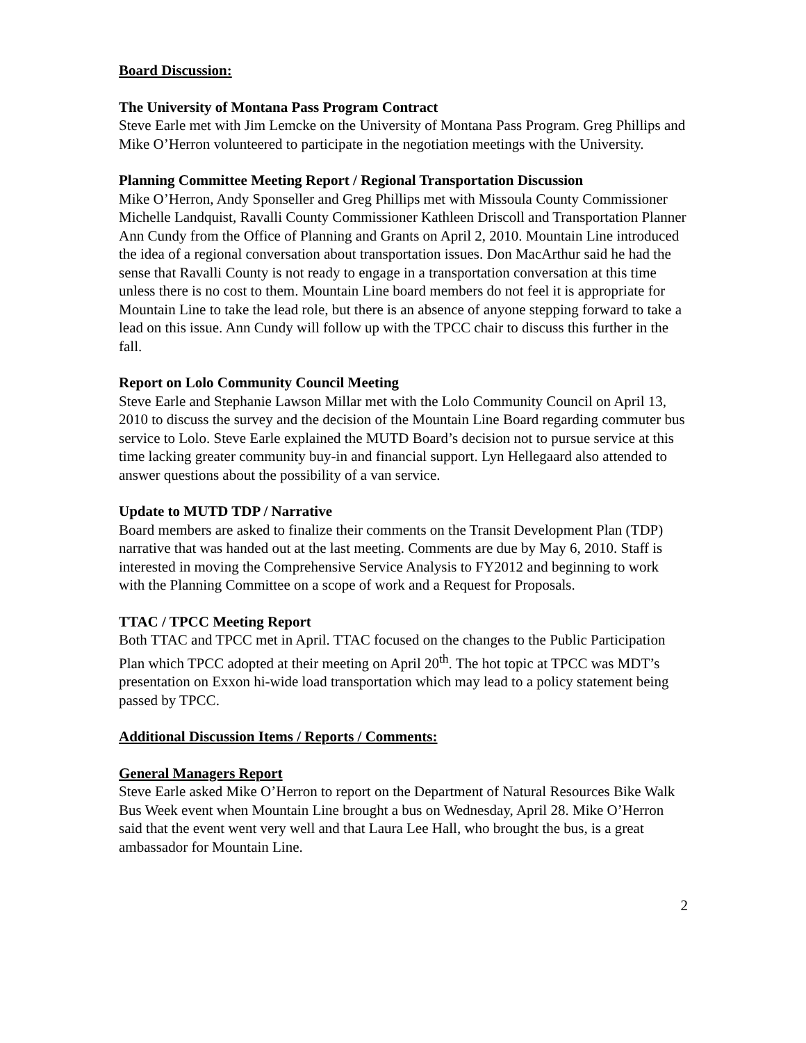Board Discussion:
The University of Montana Pass Program Contract
Steve Earle met with Jim Lemcke on the University of Montana Pass Program. Greg Phillips and Mike O’Herron volunteered to participate in the negotiation meetings with the University.
Planning Committee Meeting Report / Regional Transportation Discussion
Mike O’Herron, Andy Sponseller and Greg Phillips met with Missoula County Commissioner Michelle Landquist, Ravalli County Commissioner Kathleen Driscoll and Transportation Planner Ann Cundy from the Office of Planning and Grants on April 2, 2010. Mountain Line introduced the idea of a regional conversation about transportation issues. Don MacArthur said he had the sense that Ravalli County is not ready to engage in a transportation conversation at this time unless there is no cost to them. Mountain Line board members do not feel it is appropriate for Mountain Line to take the lead role, but there is an absence of anyone stepping forward to take a lead on this issue. Ann Cundy will follow up with the TPCC chair to discuss this further in the fall.
Report on Lolo Community Council Meeting
Steve Earle and Stephanie Lawson Millar met with the Lolo Community Council on April 13, 2010 to discuss the survey and the decision of the Mountain Line Board regarding commuter bus service to Lolo. Steve Earle explained the MUTD Board’s decision not to pursue service at this time lacking greater community buy-in and financial support. Lyn Hellegaard also attended to answer questions about the possibility of a van service.
Update to MUTD TDP / Narrative
Board members are asked to finalize their comments on the Transit Development Plan (TDP) narrative that was handed out at the last meeting. Comments are due by May 6, 2010. Staff is interested in moving the Comprehensive Service Analysis to FY2012 and beginning to work with the Planning Committee on a scope of work and a Request for Proposals.
TTAC / TPCC Meeting Report
Both TTAC and TPCC met in April. TTAC focused on the changes to the Public Participation Plan which TPCC adopted at their meeting on April 20<sup>th</sup>. The hot topic at TPCC was MDT’s presentation on Exxon hi-wide load transportation which may lead to a policy statement being passed by TPCC.
Additional Discussion Items / Reports / Comments:
General Managers Report
Steve Earle asked Mike O’Herron to report on the Department of Natural Resources Bike Walk Bus Week event when Mountain Line brought a bus on Wednesday, April 28. Mike O’Herron said that the event went very well and that Laura Lee Hall, who brought the bus, is a great ambassador for Mountain Line.
2